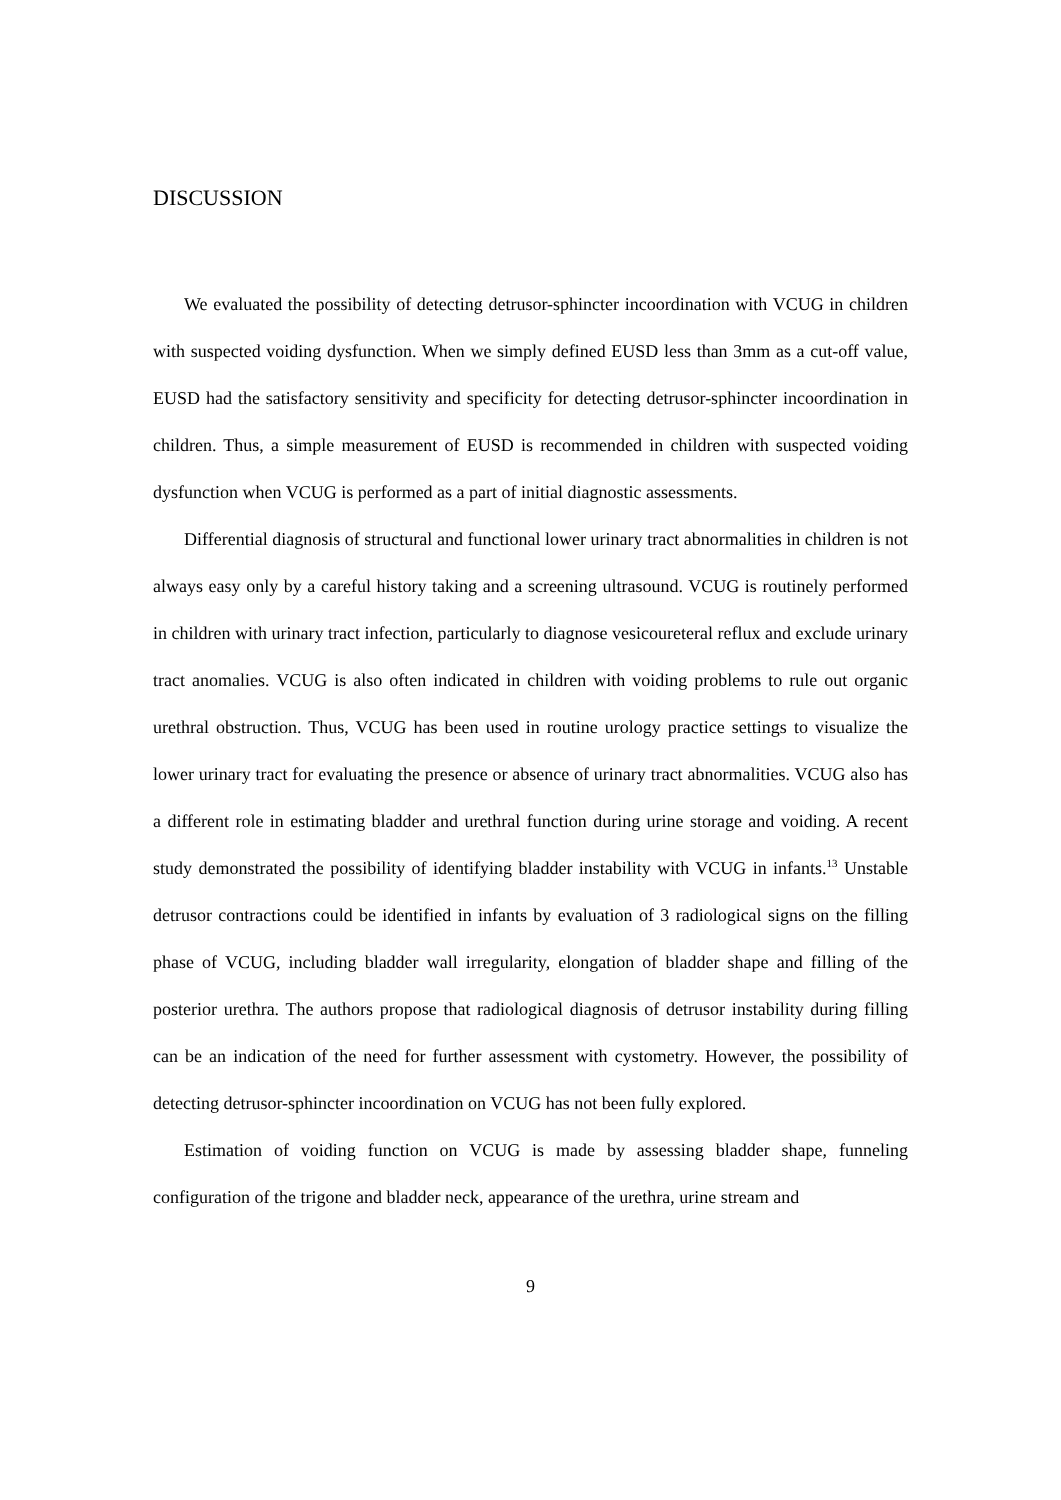DISCUSSION
We evaluated the possibility of detecting detrusor-sphincter incoordination with VCUG in children with suspected voiding dysfunction. When we simply defined EUSD less than 3mm as a cut-off value, EUSD had the satisfactory sensitivity and specificity for detecting detrusor-sphincter incoordination in children. Thus, a simple measurement of EUSD is recommended in children with suspected voiding dysfunction when VCUG is performed as a part of initial diagnostic assessments.
Differential diagnosis of structural and functional lower urinary tract abnormalities in children is not always easy only by a careful history taking and a screening ultrasound. VCUG is routinely performed in children with urinary tract infection, particularly to diagnose vesicoureteral reflux and exclude urinary tract anomalies. VCUG is also often indicated in children with voiding problems to rule out organic urethral obstruction. Thus, VCUG has been used in routine urology practice settings to visualize the lower urinary tract for evaluating the presence or absence of urinary tract abnormalities. VCUG also has a different role in estimating bladder and urethral function during urine storage and voiding. A recent study demonstrated the possibility of identifying bladder instability with VCUG in infants.<sup>13</sup> Unstable detrusor contractions could be identified in infants by evaluation of 3 radiological signs on the filling phase of VCUG, including bladder wall irregularity, elongation of bladder shape and filling of the posterior urethra. The authors propose that radiological diagnosis of detrusor instability during filling can be an indication of the need for further assessment with cystometry. However, the possibility of detecting detrusor-sphincter incoordination on VCUG has not been fully explored.
Estimation of voiding function on VCUG is made by assessing bladder shape, funneling configuration of the trigone and bladder neck, appearance of the urethra, urine stream and
9